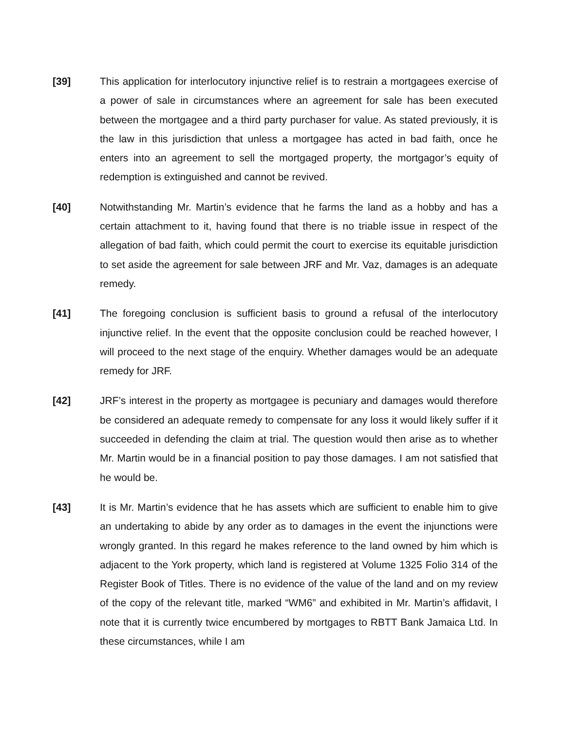[39] This application for interlocutory injunctive relief is to restrain a mortgagees exercise of a power of sale in circumstances where an agreement for sale has been executed between the mortgagee and a third party purchaser for value. As stated previously, it is the law in this jurisdiction that unless a mortgagee has acted in bad faith, once he enters into an agreement to sell the mortgaged property, the mortgagor’s equity of redemption is extinguished and cannot be revived.
[40] Notwithstanding Mr. Martin’s evidence that he farms the land as a hobby and has a certain attachment to it, having found that there is no triable issue in respect of the allegation of bad faith, which could permit the court to exercise its equitable jurisdiction to set aside the agreement for sale between JRF and Mr. Vaz, damages is an adequate remedy.
[41] The foregoing conclusion is sufficient basis to ground a refusal of the interlocutory injunctive relief. In the event that the opposite conclusion could be reached however, I will proceed to the next stage of the enquiry. Whether damages would be an adequate remedy for JRF.
[42] JRF’s interest in the property as mortgagee is pecuniary and damages would therefore be considered an adequate remedy to compensate for any loss it would likely suffer if it succeeded in defending the claim at trial. The question would then arise as to whether Mr. Martin would be in a financial position to pay those damages. I am not satisfied that he would be.
[43] It is Mr. Martin’s evidence that he has assets which are sufficient to enable him to give an undertaking to abide by any order as to damages in the event the injunctions were wrongly granted. In this regard he makes reference to the land owned by him which is adjacent to the York property, which land is registered at Volume 1325 Folio 314 of the Register Book of Titles. There is no evidence of the value of the land and on my review of the copy of the relevant title, marked “WM6” and exhibited in Mr. Martin’s affidavit, I note that it is currently twice encumbered by mortgages to RBTT Bank Jamaica Ltd. In these circumstances, while I am